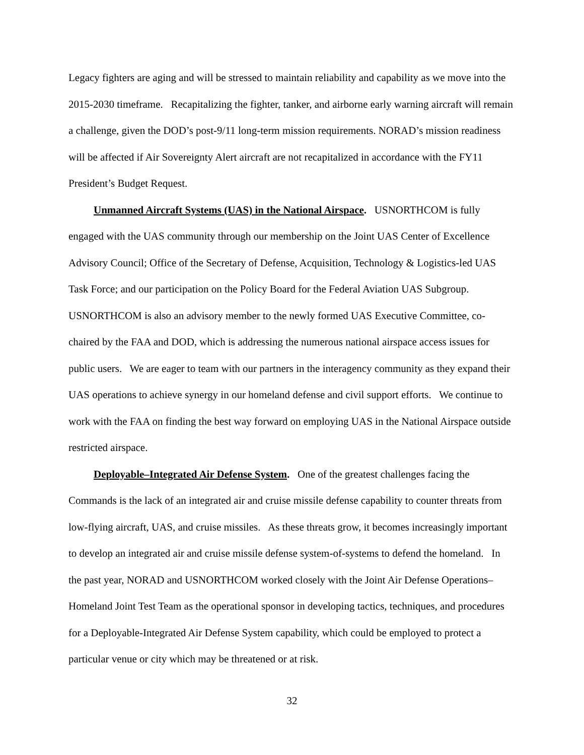Legacy fighters are aging and will be stressed to maintain reliability and capability as we move into the 2015-2030 timeframe. Recapitalizing the fighter, tanker, and airborne early warning aircraft will remain a challenge, given the DOD’s post-9/11 long-term mission requirements. NORAD’s mission readiness will be affected if Air Sovereignty Alert aircraft are not recapitalized in accordance with the FY11 President’s Budget Request.
Unmanned Aircraft Systems (UAS) in the National Airspace. USNORTHCOM is fully engaged with the UAS community through our membership on the Joint UAS Center of Excellence Advisory Council; Office of the Secretary of Defense, Acquisition, Technology & Logistics-led UAS Task Force; and our participation on the Policy Board for the Federal Aviation UAS Subgroup. USNORTHCOM is also an advisory member to the newly formed UAS Executive Committee, co-chaired by the FAA and DOD, which is addressing the numerous national airspace access issues for public users. We are eager to team with our partners in the interagency community as they expand their UAS operations to achieve synergy in our homeland defense and civil support efforts. We continue to work with the FAA on finding the best way forward on employing UAS in the National Airspace outside restricted airspace.
Deployable–Integrated Air Defense System. One of the greatest challenges facing the Commands is the lack of an integrated air and cruise missile defense capability to counter threats from low-flying aircraft, UAS, and cruise missiles. As these threats grow, it becomes increasingly important to develop an integrated air and cruise missile defense system-of-systems to defend the homeland. In the past year, NORAD and USNORTHCOM worked closely with the Joint Air Defense Operations–Homeland Joint Test Team as the operational sponsor in developing tactics, techniques, and procedures for a Deployable-Integrated Air Defense System capability, which could be employed to protect a particular venue or city which may be threatened or at risk.
32